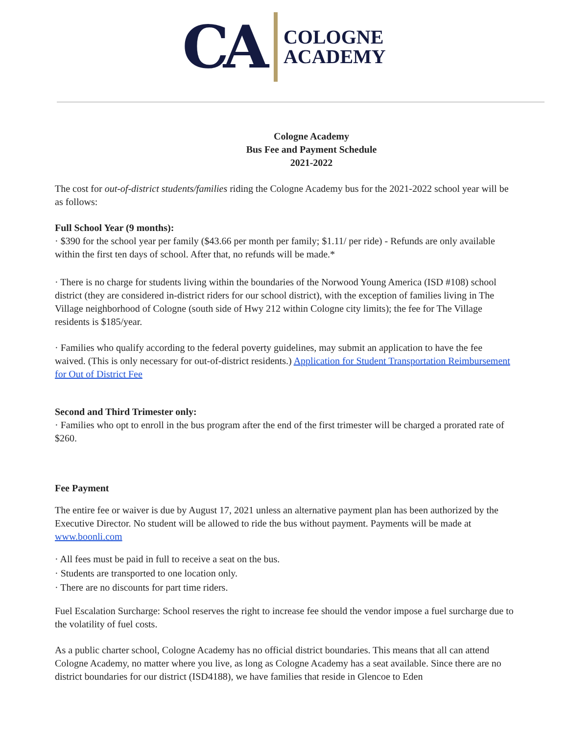CA
COLOGNE
ACADEMY
Cologne Academy
Bus Fee and Payment Schedule
2021-2022
The cost for out-of-district students/families riding the Cologne Academy bus for the 2021-2022 school year will be as follows:
Full School Year (9 months):
· $390 for the school year per family ($43.66 per month per family; $1.11/ per ride) - Refunds are only available within the first ten days of school. After that, no refunds will be made.*
· There is no charge for students living within the boundaries of the Norwood Young America (ISD #108) school district (they are considered in-district riders for our school district), with the exception of families living in The Village neighborhood of Cologne (south side of Hwy 212 within Cologne city limits); the fee for The Village residents is $185/year.
· Families who qualify according to the federal poverty guidelines, may submit an application to have the fee waived. (This is only necessary for out-of-district residents.) Application for Student Transportation Reimbursement for Out of District Fee
Second and Third Trimester only:
· Families who opt to enroll in the bus program after the end of the first trimester will be charged a prorated rate of $260.
Fee Payment
The entire fee or waiver is due by August 17, 2021 unless an alternative payment plan has been authorized by the Executive Director. No student will be allowed to ride the bus without payment. Payments will be made at www.boonli.com
· All fees must be paid in full to receive a seat on the bus.
· Students are transported to one location only.
· There are no discounts for part time riders.
Fuel Escalation Surcharge: School reserves the right to increase fee should the vendor impose a fuel surcharge due to the volatility of fuel costs.
As a public charter school, Cologne Academy has no official district boundaries. This means that all can attend Cologne Academy, no matter where you live, as long as Cologne Academy has a seat available. Since there are no district boundaries for our district (ISD4188), we have families that reside in Glencoe to Eden